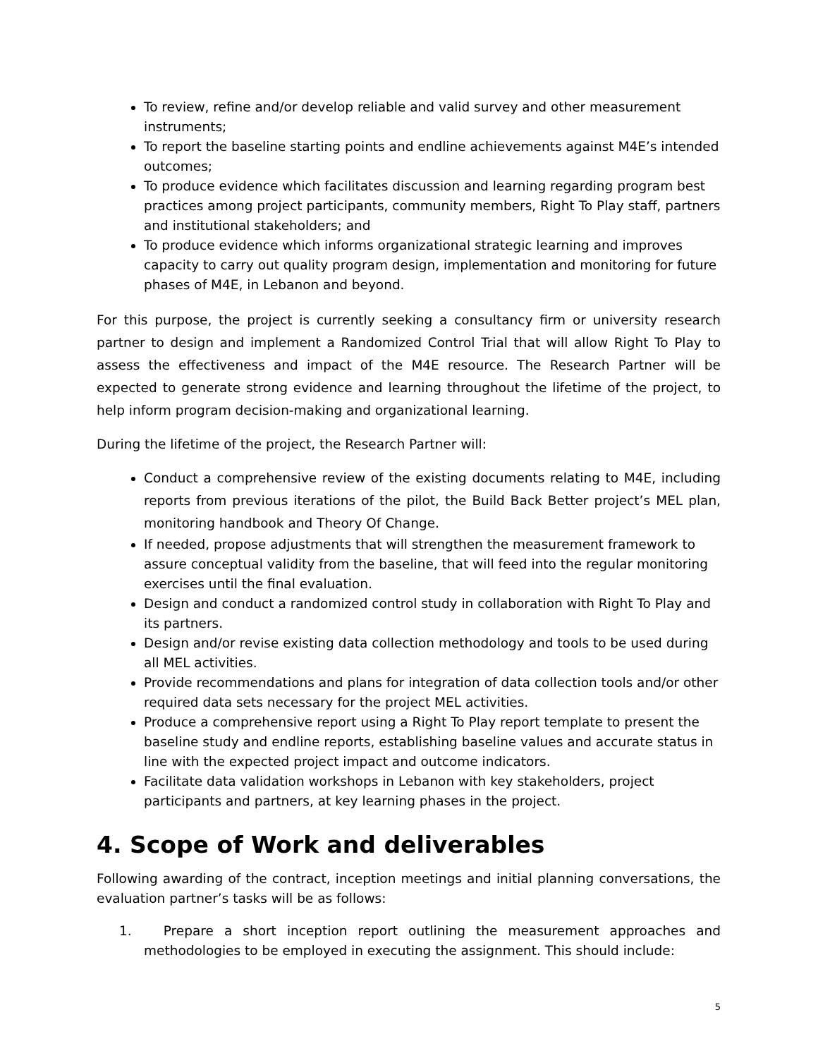To review, refine and/or develop reliable and valid survey and other measurement instruments;
To report the baseline starting points and endline achievements against M4E’s intended outcomes;
To produce evidence which facilitates discussion and learning regarding program best practices among project participants, community members, Right To Play staff, partners and institutional stakeholders; and
To produce evidence which informs organizational strategic learning and improves capacity to carry out quality program design, implementation and monitoring for future phases of M4E, in Lebanon and beyond.
For this purpose, the project is currently seeking a consultancy firm or university research partner to design and implement a Randomized Control Trial that will allow Right To Play to assess the effectiveness and impact of the M4E resource. The Research Partner will be expected to generate strong evidence and learning throughout the lifetime of the project, to help inform program decision-making and organizational learning.
During the lifetime of the project, the Research Partner will:
Conduct a comprehensive review of the existing documents relating to M4E, including reports from previous iterations of the pilot, the Build Back Better project’s MEL plan, monitoring handbook and Theory Of Change.
If needed, propose adjustments that will strengthen the measurement framework to assure conceptual validity from the baseline, that will feed into the regular monitoring exercises until the final evaluation.
Design and conduct a randomized control study in collaboration with Right To Play and its partners.
Design and/or revise existing data collection methodology and tools to be used during all MEL activities.
Provide recommendations and plans for integration of data collection tools and/or other required data sets necessary for the project MEL activities.
Produce a comprehensive report using a Right To Play report template to present the baseline study and endline reports, establishing baseline values and accurate status in line with the expected project impact and outcome indicators.
Facilitate data validation workshops in Lebanon with key stakeholders, project participants and partners, at key learning phases in the project.
4. Scope of Work and deliverables
Following awarding of the contract, inception meetings and initial planning conversations, the evaluation partner’s tasks will be as follows:
1. Prepare a short inception report outlining the measurement approaches and methodologies to be employed in executing the assignment. This should include:
5